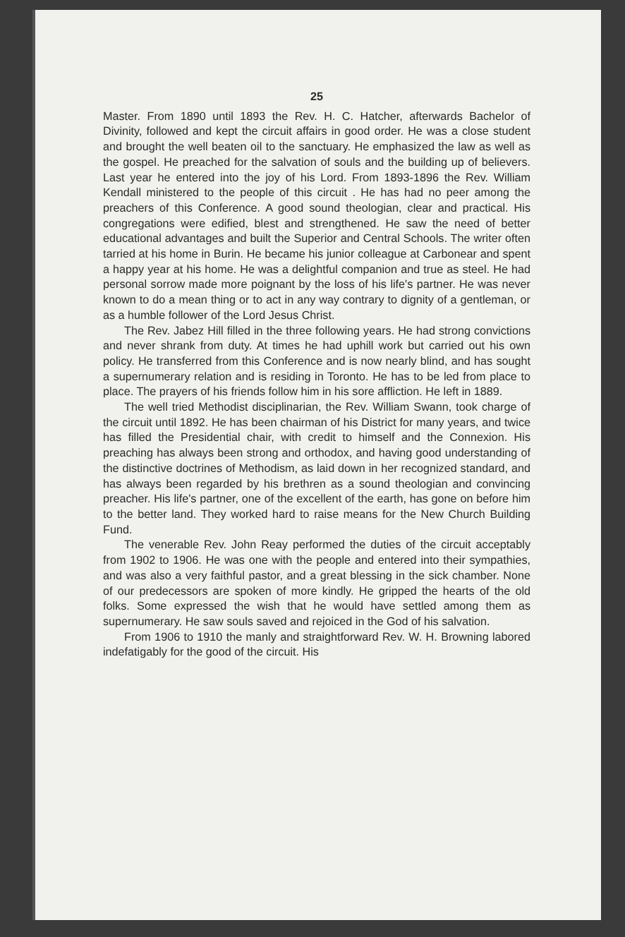25
Master. From 1890 until 1893 the Rev. H. C. Hatcher, afterwards Bachelor of Divinity, followed and kept the circuit affairs in good order. He was a close student and brought the well beaten oil to the sanctuary. He emphasized the law as well as the gospel. He preached for the salvation of souls and the building up of believers. Last year he entered into the joy of his Lord. From 1893-1896 the Rev. William Kendall ministered to the people of this circuit . He has had no peer among the preachers of this Conference. A good sound theologian, clear and practical. His congregations were edified, blest and strengthened. He saw the need of better educational advantages and built the Superior and Central Schools. The writer often tarried at his home in Burin. He became his junior colleague at Carbonear and spent a happy year at his home. He was a delightful companion and true as steel. He had personal sorrow made more poignant by the loss of his life's partner. He was never known to do a mean thing or to act in any way contrary to dignity of a gentleman, or as a humble follower of the Lord Jesus Christ.
The Rev. Jabez Hill filled in the three following years. He had strong convictions and never shrank from duty. At times he had uphill work but carried out his own policy. He transferred from this Conference and is now nearly blind, and has sought a supernumerary relation and is residing in Toronto. He has to be led from place to place. The prayers of his friends follow him in his sore affliction. He left in 1889.
The well tried Methodist disciplinarian, the Rev. William Swann, took charge of the circuit until 1892. He has been chairman of his District for many years, and twice has filled the Presidential chair, with credit to himself and the Connexion. His preaching has always been strong and orthodox, and having good understanding of the distinctive doctrines of Methodism, as laid down in her recognized standard, and has always been regarded by his brethren as a sound theologian and convincing preacher. His life's partner, one of the excellent of the earth, has gone on before him to the better land. They worked hard to raise means for the New Church Building Fund.
The venerable Rev. John Reay performed the duties of the circuit acceptably from 1902 to 1906. He was one with the people and entered into their sympathies, and was also a very faithful pastor, and a great blessing in the sick chamber. None of our predecessors are spoken of more kindly. He gripped the hearts of the old folks. Some expressed the wish that he would have settled among them as supernumerary. He saw souls saved and rejoiced in the God of his salvation.
From 1906 to 1910 the manly and straightforward Rev. W. H. Browning labored indefatigably for the good of the circuit. His